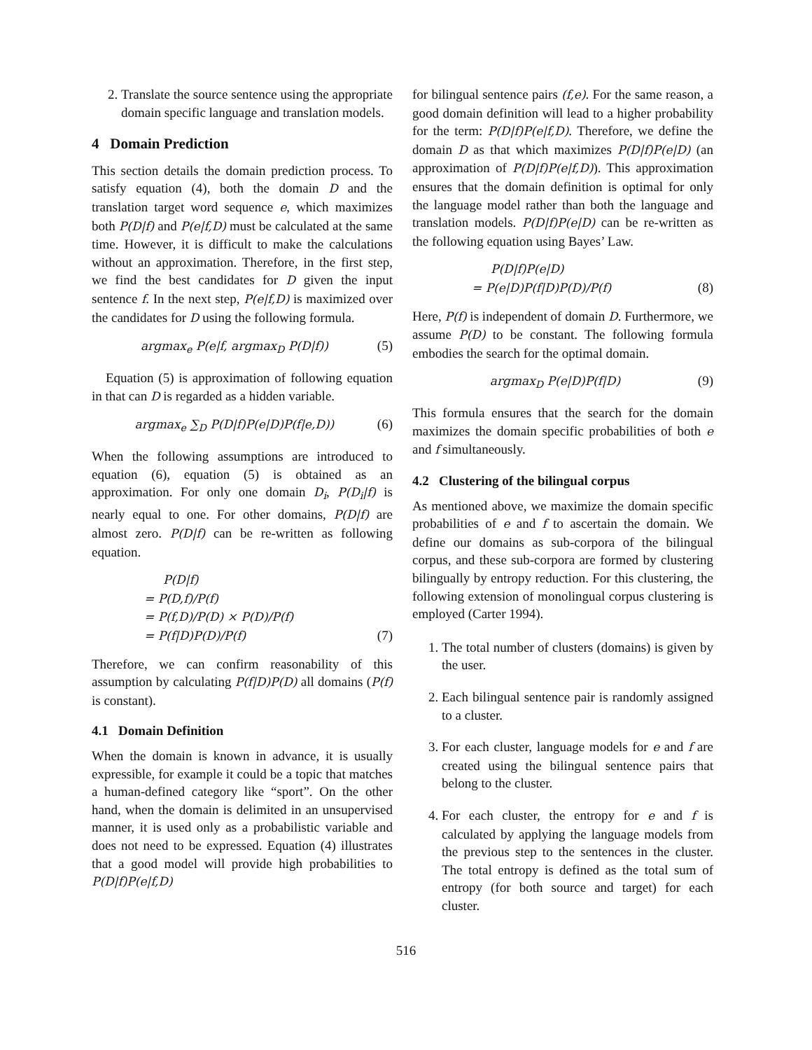2. Translate the source sentence using the appropriate domain specific language and translation models.
4 Domain Prediction
This section details the domain prediction process. To satisfy equation (4), both the domain D and the translation target word sequence e, which maximizes both P(D|f) and P(e|f,D) must be calculated at the same time. However, it is difficult to make the calculations without an approximation. Therefore, in the first step, we find the best candidates for D given the input sentence f. In the next step, P(e|f,D) is maximized over the candidates for D using the following formula.
argmax<sub>e</sub> P(e|f, argmax<sub>D</sub> P(D|f)) (5)
Equation (5) is approximation of following equation in that can D is regarded as a hidden variable.
argmax<sub>e</sub> ∑<sub>D</sub> P(D|f)P(e|D)P(f|e,D)) (6)
When the following assumptions are introduced to equation (6), equation (5) is obtained as an approximation. For only one domain D<sub>i</sub>, P(D<sub>i</sub>|f) is nearly equal to one. For other domains, P(D|f) are almost zero. P(D|f) can be re-written as following equation.
P(D|f)
= P(D,f)/P(f)
= P(f,D)/P(D) × P(D)/P(f)
= P(f|D)P(D)/P(f) (7)
Therefore, we can confirm reasonability of this assumption by calculating P(f|D)P(D) all domains (P(f) is constant).
4.1 Domain Definition
When the domain is known in advance, it is usually expressible, for example it could be a topic that matches a human-defined category like “sport”. On the other hand, when the domain is delimited in an unsupervised manner, it is used only as a probabilistic variable and does not need to be expressed. Equation (4) illustrates that a good model will provide high probabilities to P(D|f)P(e|f,D)
for bilingual sentence pairs (f,e). For the same reason, a good domain definition will lead to a higher probability for the term: P(D|f)P(e|f,D). Therefore, we define the domain D as that which maximizes P(D|f)P(e|D) (an approximation of P(D|f)P(e|f,D)). This approximation ensures that the domain definition is optimal for only the language model rather than both the language and translation models. P(D|f)P(e|D) can be re-written as the following equation using Bayes’ Law.
P(D|f)P(e|D)
= P(e|D)P(f|D)P(D)/P(f) (8)
Here, P(f) is independent of domain D. Furthermore, we assume P(D) to be constant. The following formula embodies the search for the optimal domain.
argmax<sub>D</sub> P(e|D)P(f|D) (9)
This formula ensures that the search for the domain maximizes the domain specific probabilities of both e and f simultaneously.
4.2 Clustering of the bilingual corpus
As mentioned above, we maximize the domain specific probabilities of e and f to ascertain the domain. We define our domains as sub-corpora of the bilingual corpus, and these sub-corpora are formed by clustering bilingually by entropy reduction. For this clustering, the following extension of monolingual corpus clustering is employed (Carter 1994).
1. The total number of clusters (domains) is given by the user.
2. Each bilingual sentence pair is randomly assigned to a cluster.
3. For each cluster, language models for e and f are created using the bilingual sentence pairs that belong to the cluster.
4. For each cluster, the entropy for e and f is calculated by applying the language models from the previous step to the sentences in the cluster. The total entropy is defined as the total sum of entropy (for both source and target) for each cluster.
516